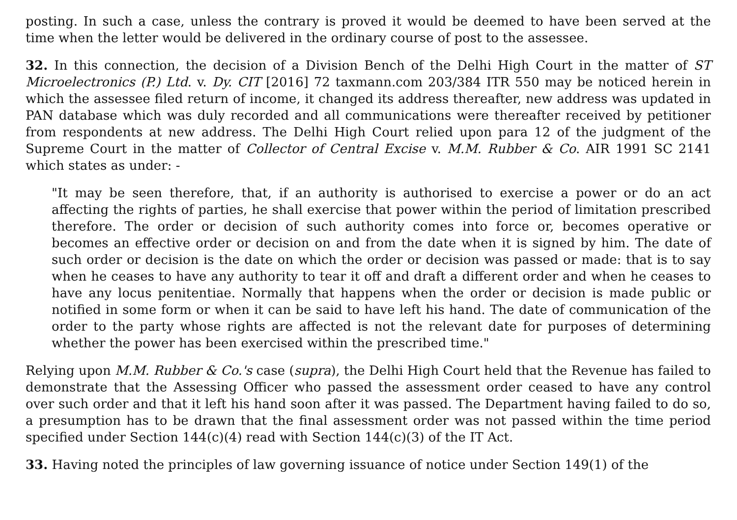posting. In such a case, unless the contrary is proved it would be deemed to have been served at the time when the letter would be delivered in the ordinary course of post to the assessee.
32. In this connection, the decision of a Division Bench of the Delhi High Court in the matter of ST Microelectronics (P.) Ltd. v. Dy. CIT [2016] 72 taxmann.com 203/384 ITR 550 may be noticed herein in which the assessee filed return of income, it changed its address thereafter, new address was updated in PAN database which was duly recorded and all communications were thereafter received by petitioner from respondents at new address. The Delhi High Court relied upon para 12 of the judgment of the Supreme Court in the matter of Collector of Central Excise v. M.M. Rubber & Co. AIR 1991 SC 2141 which states as under: -
"It may be seen therefore, that, if an authority is authorised to exercise a power or do an act affecting the rights of parties, he shall exercise that power within the period of limitation prescribed therefore. The order or decision of such authority comes into force or, becomes operative or becomes an effective order or decision on and from the date when it is signed by him. The date of such order or decision is the date on which the order or decision was passed or made: that is to say when he ceases to have any authority to tear it off and draft a different order and when he ceases to have any locus penitentiae. Normally that happens when the order or decision is made public or notified in some form or when it can be said to have left his hand. The date of communication of the order to the party whose rights are affected is not the relevant date for purposes of determining whether the power has been exercised within the prescribed time."
Relying upon M.M. Rubber & Co.'s case (supra), the Delhi High Court held that the Revenue has failed to demonstrate that the Assessing Officer who passed the assessment order ceased to have any control over such order and that it left his hand soon after it was passed. The Department having failed to do so, a presumption has to be drawn that the final assessment order was not passed within the time period specified under Section 144(c)(4) read with Section 144(c)(3) of the IT Act.
33. Having noted the principles of law governing issuance of notice under Section 149(1) of the